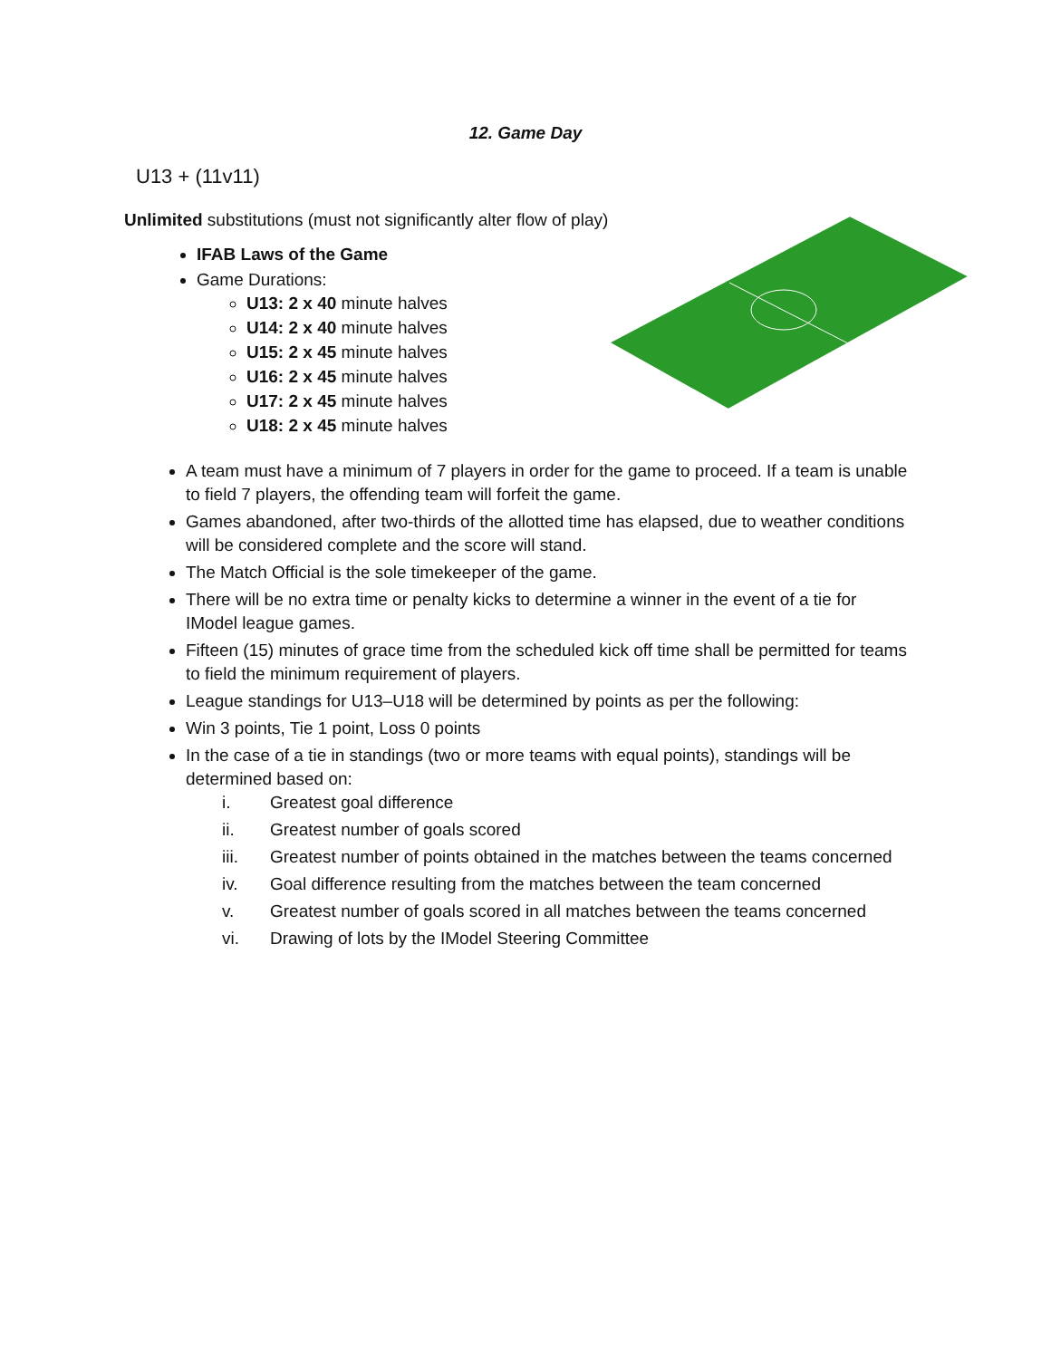12. Game Day
U13 + (11v11)
Unlimited substitutions (must not significantly alter flow of play)
IFAB Laws of the Game
Game Durations:
U13: 2 x 40 minute halves
U14: 2 x 40 minute halves
U15: 2 x 45 minute halves
U16: 2 x 45 minute halves
U17: 2 x 45 minute halves
U18: 2 x 45 minute halves
A team must have a minimum of 7 players in order for the game to proceed. If a team is unable to field 7 players, the offending team will forfeit the game.
Games abandoned, after two-thirds of the allotted time has elapsed, due to weather conditions will be considered complete and the score will stand.
The Match Official is the sole timekeeper of the game.
There will be no extra time or penalty kicks to determine a winner in the event of a tie for IModel league games.
Fifteen (15) minutes of grace time from the scheduled kick off time shall be permitted for teams to field the minimum requirement of players.
League standings for U13–U18 will be determined by points as per the following:
Win 3 points, Tie 1 point, Loss 0 points
In the case of a tie in standings (two or more teams with equal points), standings will be determined based on:
i. Greatest goal difference
ii. Greatest number of goals scored
iii. Greatest number of points obtained in the matches between the teams concerned
iv. Goal difference resulting from the matches between the team concerned
v. Greatest number of goals scored in all matches between the teams concerned
vi. Drawing of lots by the IModel Steering Committee